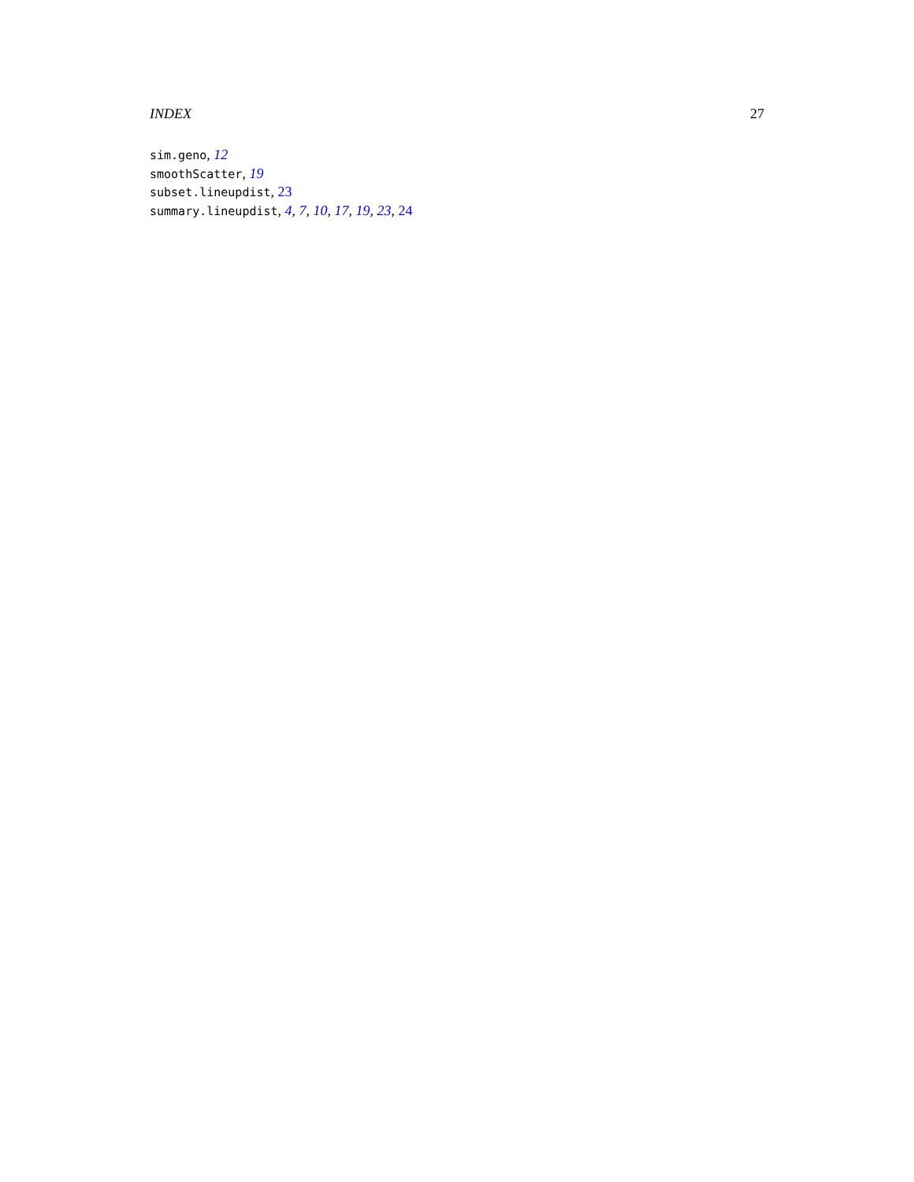INDEX 27
sim.geno, 12
smoothScatter, 19
subset.lineupdist, 23
summary.lineupdist, 4, 7, 10, 17, 19, 23, 24